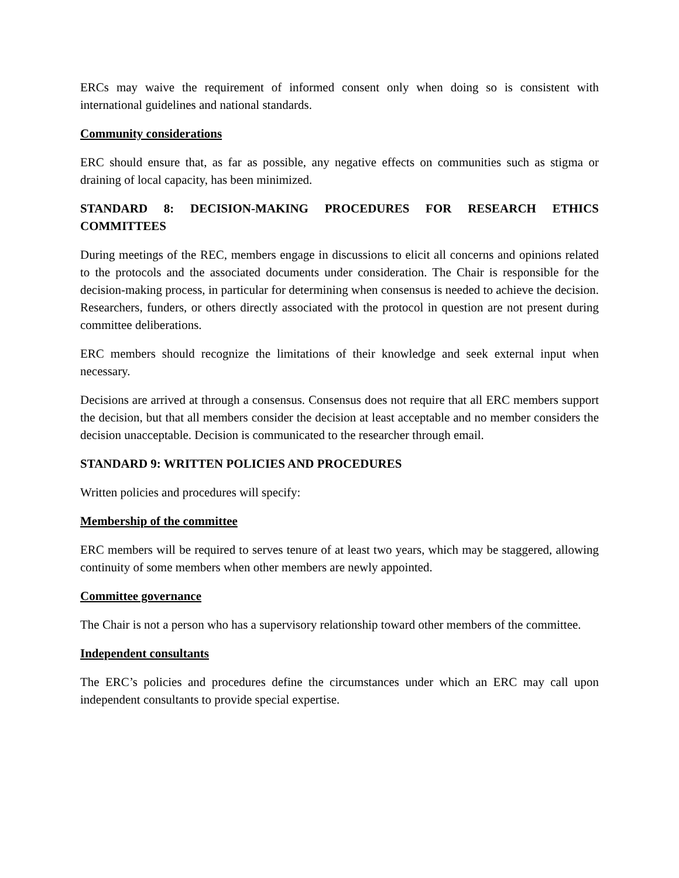ERCs may waive the requirement of informed consent only when doing so is consistent with international guidelines and national standards.
Community considerations
ERC should ensure that, as far as possible, any negative effects on communities such as stigma or draining of local capacity, has been minimized.
STANDARD 8: DECISION-MAKING PROCEDURES FOR RESEARCH ETHICS COMMITTEES
During meetings of the REC, members engage in discussions to elicit all concerns and opinions related to the protocols and the associated documents under consideration. The Chair is responsible for the decision-making process, in particular for determining when consensus is needed to achieve the decision. Researchers, funders, or others directly associated with the protocol in question are not present during committee deliberations.
ERC members should recognize the limitations of their knowledge and seek external input when necessary.
Decisions are arrived at through a consensus. Consensus does not require that all ERC members support the decision, but that all members consider the decision at least acceptable and no member considers the decision unacceptable. Decision is communicated to the researcher through email.
STANDARD 9: WRITTEN POLICIES AND PROCEDURES
Written policies and procedures will specify:
Membership of the committee
ERC members will be required to serves tenure of at least two years, which may be staggered, allowing continuity of some members when other members are newly appointed.
Committee governance
The Chair is not a person who has a supervisory relationship toward other members of the committee.
Independent consultants
The ERC’s policies and procedures define the circumstances under which an ERC may call upon independent consultants to provide special expertise.